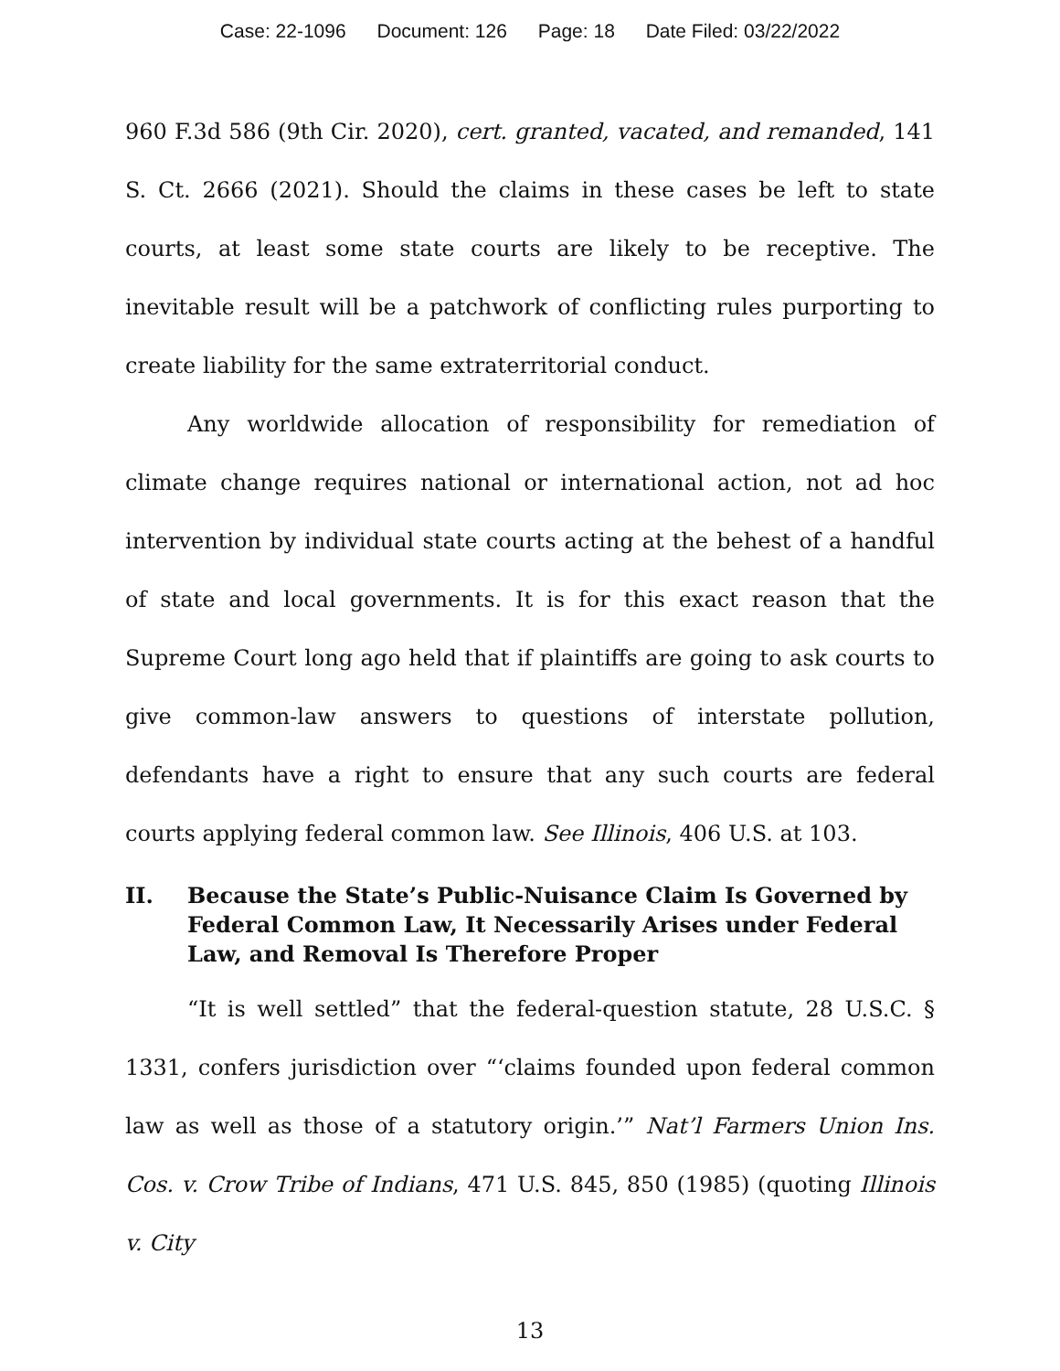Case: 22-1096 Document: 126 Page: 18 Date Filed: 03/22/2022
960 F.3d 586 (9th Cir. 2020), cert. granted, vacated, and remanded, 141 S. Ct. 2666 (2021). Should the claims in these cases be left to state courts, at least some state courts are likely to be receptive. The inevitable result will be a patchwork of conflicting rules purporting to create liability for the same extraterritorial conduct.
Any worldwide allocation of responsibility for remediation of climate change requires national or international action, not ad hoc intervention by individual state courts acting at the behest of a handful of state and local governments. It is for this exact reason that the Supreme Court long ago held that if plaintiffs are going to ask courts to give common-law answers to questions of interstate pollution, defendants have a right to ensure that any such courts are federal courts applying federal common law. See Illinois, 406 U.S. at 103.
II. Because the State’s Public-Nuisance Claim Is Governed by Federal Common Law, It Necessarily Arises under Federal Law, and Removal Is Therefore Proper
“It is well settled” that the federal-question statute, 28 U.S.C. § 1331, confers jurisdiction over “‘claims founded upon federal common law as well as those of a statutory origin.’” Nat’l Farmers Union Ins. Cos. v. Crow Tribe of Indians, 471 U.S. 845, 850 (1985) (quoting Illinois v. City
13